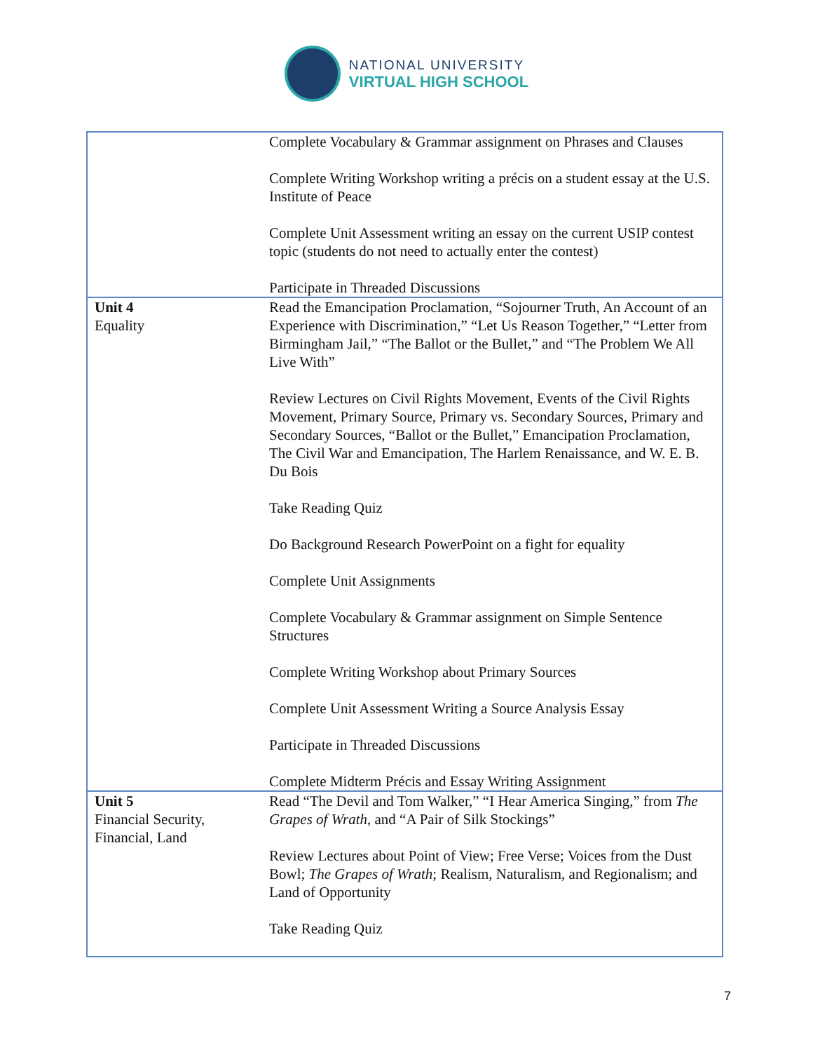NATIONAL UNIVERSITY
VIRTUAL HIGH SCHOOL
| | Complete Vocabulary & Grammar assignment on Phrases and Clauses Complete Writing Workshop writing a précis on a student essay at the U.S. Institute of Peace Complete Unit Assessment writing an essay on the current USIP contest topic (students do not need to actually enter the contest) Participate in Threaded Discussions |
| Unit 4 Equality | Read the Emancipation Proclamation, “Sojourner Truth, An Account of an Experience with Discrimination,” “Let Us Reason Together,” “Letter from Birmingham Jail,” “The Ballot or the Bullet,” and “The Problem We All Live With” Review Lectures on Civil Rights Movement, Events of the Civil Rights Movement, Primary Source, Primary vs. Secondary Sources, Primary and Secondary Sources, “Ballot or the Bullet,” Emancipation Proclamation, The Civil War and Emancipation, The Harlem Renaissance, and W. E. B. Du Bois Take Reading Quiz Do Background Research PowerPoint on a fight for equality Complete Unit Assignments Complete Vocabulary & Grammar assignment on Simple Sentence Structures Complete Writing Workshop about Primary Sources Complete Unit Assessment Writing a Source Analysis Essay Participate in Threaded Discussions Complete Midterm Précis and Essay Writing Assignment |
| Unit 5 Financial Security, Financial, Land | Read “The Devil and Tom Walker,” “I Hear America Singing,” from The Grapes of Wrath , and “A Pair of Silk Stockings” Review Lectures about Point of View; Free Verse; Voices from the Dust Bowl; The Grapes of Wrath ; Realism, Naturalism, and Regionalism; and Land of Opportunity Take Reading Quiz |
7